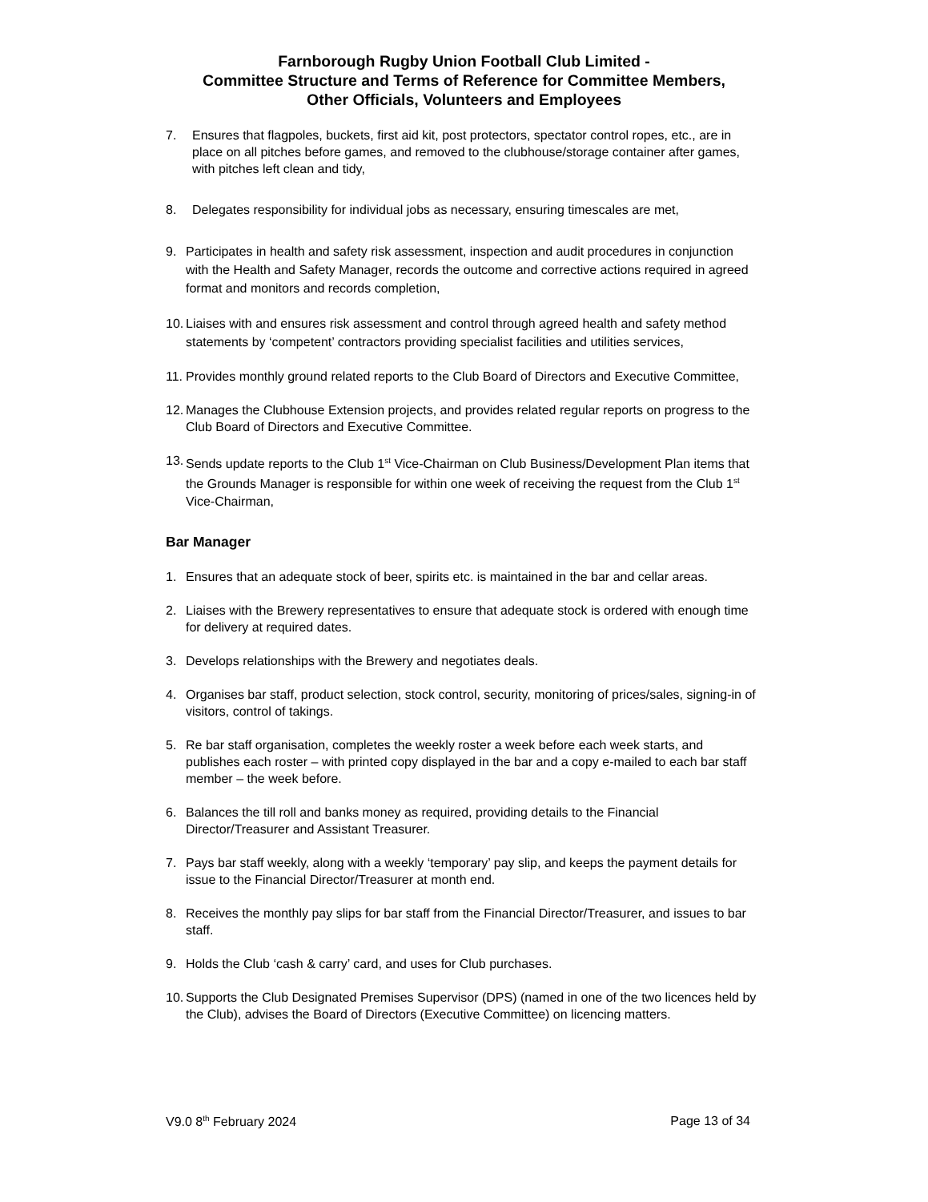Farnborough Rugby Union Football Club Limited -
Committee Structure and Terms of Reference for Committee Members,
Other Officials, Volunteers and Employees
7. Ensures that flagpoles, buckets, first aid kit, post protectors, spectator control ropes, etc., are in place on all pitches before games, and removed to the clubhouse/storage container after games, with pitches left clean and tidy,
8. Delegates responsibility for individual jobs as necessary, ensuring timescales are met,
9. Participates in health and safety risk assessment, inspection and audit procedures in conjunction with the Health and Safety Manager, records the outcome and corrective actions required in agreed format and monitors and records completion,
10. Liaises with and ensures risk assessment and control through agreed health and safety method statements by ‘competent’ contractors providing specialist facilities and utilities services,
11. Provides monthly ground related reports to the Club Board of Directors and Executive Committee,
12. Manages the Clubhouse Extension projects, and provides related regular reports on progress to the Club Board of Directors and Executive Committee.
13. Sends update reports to the Club 1<sup>st</sup> Vice-Chairman on Club Business/Development Plan items that the Grounds Manager is responsible for within one week of receiving the request from the Club 1<sup>st</sup> Vice-Chairman,
Bar Manager
1. Ensures that an adequate stock of beer, spirits etc. is maintained in the bar and cellar areas.
2. Liaises with the Brewery representatives to ensure that adequate stock is ordered with enough time for delivery at required dates.
3. Develops relationships with the Brewery and negotiates deals.
4. Organises bar staff, product selection, stock control, security, monitoring of prices/sales, signing-in of visitors, control of takings.
5. Re bar staff organisation, completes the weekly roster a week before each week starts, and publishes each roster – with printed copy displayed in the bar and a copy e-mailed to each bar staff member – the week before.
6. Balances the till roll and banks money as required, providing details to the Financial Director/Treasurer and Assistant Treasurer.
7. Pays bar staff weekly, along with a weekly ‘temporary’ pay slip, and keeps the payment details for issue to the Financial Director/Treasurer at month end.
8. Receives the monthly pay slips for bar staff from the Financial Director/Treasurer, and issues to bar staff.
9. Holds the Club ‘cash & carry’ card, and uses for Club purchases.
10. Supports the Club Designated Premises Supervisor (DPS) (named in one of the two licences held by the Club), advises the Board of Directors (Executive Committee) on licencing matters.
V9.0 8<sup>th</sup> February 2024 Page 13 of 34